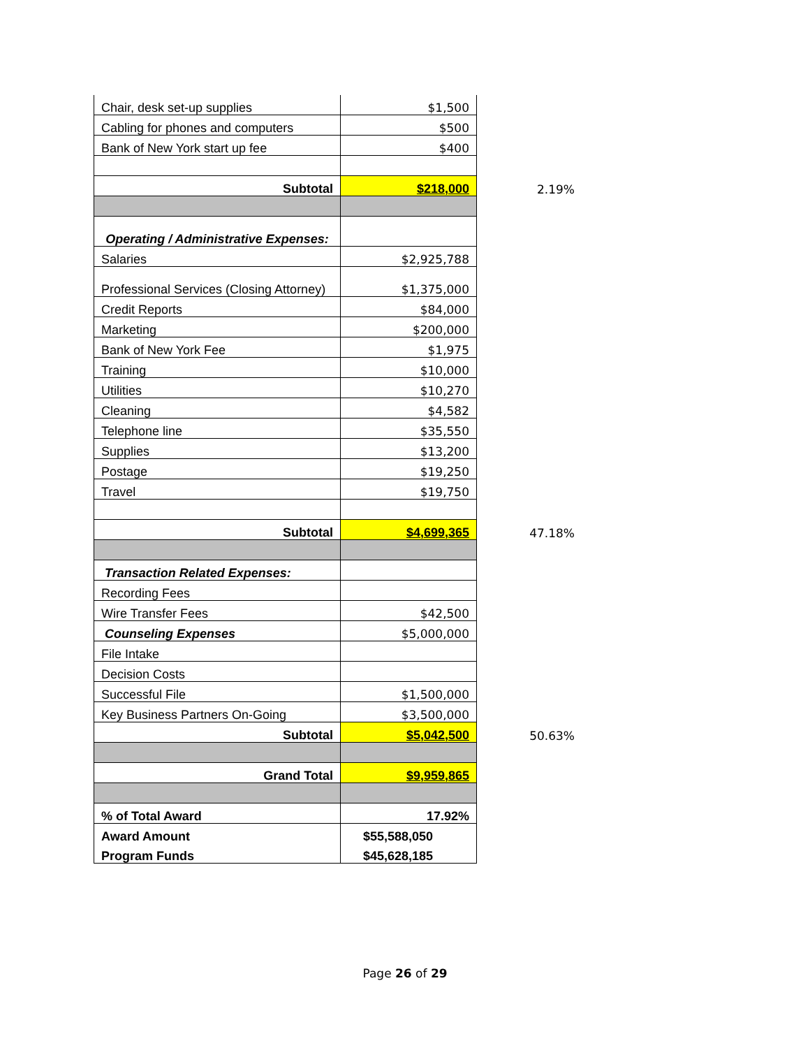| Chair, desk set-up supplies | $1,500 | |
| Cabling for phones and computers | $500 | |
| Bank of New York start up fee | $400 | |
| Subtotal | $218,000 | 2.19% |
| Operating / Administrative Expenses: | | |
| Salaries | $2,925,788 | |
| Professional Services (Closing Attorney) | $1,375,000 | |
| Credit Reports | $84,000 | |
| Marketing | $200,000 | |
| Bank of New York Fee | $1,975 | |
| Training | $10,000 | |
| Utilities | $10,270 | |
| Cleaning | $4,582 | |
| Telephone line | $35,550 | |
| Supplies | $13,200 | |
| Postage | $19,250 | |
| Travel | $19,750 | |
| Subtotal | $4,699,365 | 47.18% |
| Transaction Related Expenses: | | |
| Recording Fees | | |
| Wire Transfer Fees | $42,500 | |
| Counseling Expenses | $5,000,000 | |
| File Intake | | |
| Decision Costs | | |
| Successful File | $1,500,000 | |
| Key Business Partners On-Going | $3,500,000 | |
| Subtotal | $5,042,500 | 50.63% |
| Grand Total | $9,959,865 | |
| % of Total Award | 17.92% | |
| Award Amount | $55,588,050 | |
| Program Funds | $45,628,185 | |
Page 26 of 29